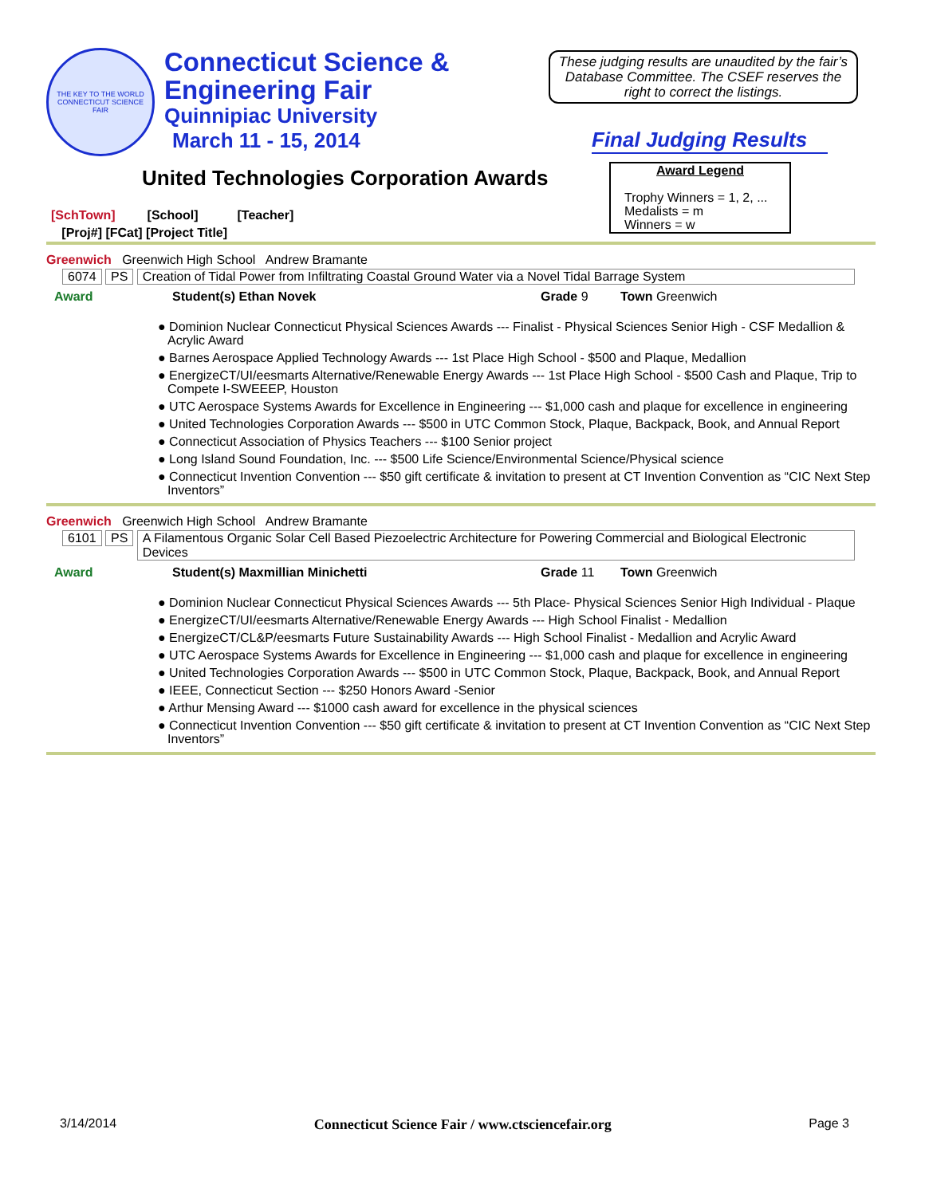THE KEY TO THE WORLD
CONNECTICUT SCIENCE FAIR
Connecticut Science &
Engineering Fair
Quinnipiac University
March 11 - 15, 2014
These judging results are unaudited by the fair’s Database Committee. The CSEF reserves the right to correct the listings.
Final Judging Results
United Technologies Corporation Awards
Award Legend
Trophy Winners = 1, 2, ...
Medalists = m
Winners = w
[SchTown] [School] [Teacher]
[Proj#] [FCat] [Project Title]
Greenwich Greenwich High School Andrew Bramante
6074 PS Creation of Tidal Power from Infiltrating Coastal Ground Water via a Novel Tidal Barrage System
Award Student(s) Ethan Novek Grade 9 Town Greenwich
● Dominion Nuclear Connecticut Physical Sciences Awards --- Finalist - Physical Sciences Senior High - CSF Medallion & Acrylic Award
● Barnes Aerospace Applied Technology Awards --- 1st Place High School - $500 and Plaque, Medallion
● EnergizeCT/UI/eesmarts Alternative/Renewable Energy Awards --- 1st Place High School - $500 Cash and Plaque, Trip to Compete I-SWEEEP, Houston
● UTC Aerospace Systems Awards for Excellence in Engineering --- $1,000 cash and plaque for excellence in engineering
● United Technologies Corporation Awards --- $500 in UTC Common Stock, Plaque, Backpack, Book, and Annual Report
● Connecticut Association of Physics Teachers --- $100 Senior project
● Long Island Sound Foundation, Inc. --- $500 Life Science/Environmental Science/Physical science
● Connecticut Invention Convention --- $50 gift certificate & invitation to present at CT Invention Convention as “CIC Next Step Inventors”
Greenwich Greenwich High School Andrew Bramante
6101 PS A Filamentous Organic Solar Cell Based Piezoelectric Architecture for Powering Commercial and Biological Electronic Devices
Award Student(s) Maxmillian Minichetti Grade 11 Town Greenwich
● Dominion Nuclear Connecticut Physical Sciences Awards --- 5th Place- Physical Sciences Senior High Individual - Plaque
● EnergizeCT/UI/eesmarts Alternative/Renewable Energy Awards --- High School Finalist - Medallion
● EnergizeCT/CL&P/eesmarts Future Sustainability Awards --- High School Finalist - Medallion and Acrylic Award
● UTC Aerospace Systems Awards for Excellence in Engineering --- $1,000 cash and plaque for excellence in engineering
● United Technologies Corporation Awards --- $500 in UTC Common Stock, Plaque, Backpack, Book, and Annual Report
● IEEE, Connecticut Section --- $250 Honors Award -Senior
● Arthur Mensing Award --- $1000 cash award for excellence in the physical sciences
● Connecticut Invention Convention --- $50 gift certificate & invitation to present at CT Invention Convention as “CIC Next Step Inventors”
3/14/2014 Connecticut Science Fair / www.ctsciencefair.org Page 3